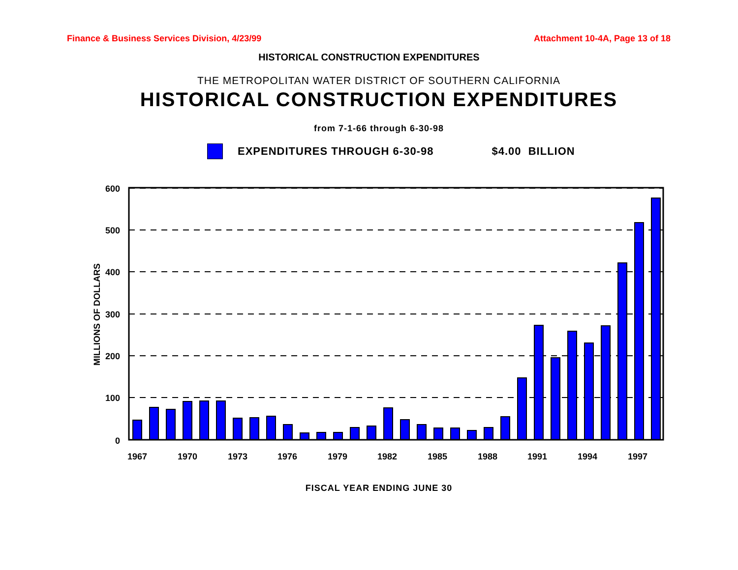Finance & Business Services Division, 4/23/99 Attachment 10-4A, Page 13 of 18
HISTORICAL CONSTRUCTION EXPENDITURES
THE METROPOLITAN WATER DISTRICT OF SOUTHERN CALIFORNIA
HISTORICAL CONSTRUCTION EXPENDITURES
from 7-1-66 through 6-30-98
EXPENDITURES THROUGH 6-30-98 $4.00 BILLION
600
500
400
300
200
100
0
1967
1970
1973
1976
1979
1982
1985
1988
1991
1994
1997
MILLIONS OF DOLLARS
FISCAL YEAR ENDING JUNE 30